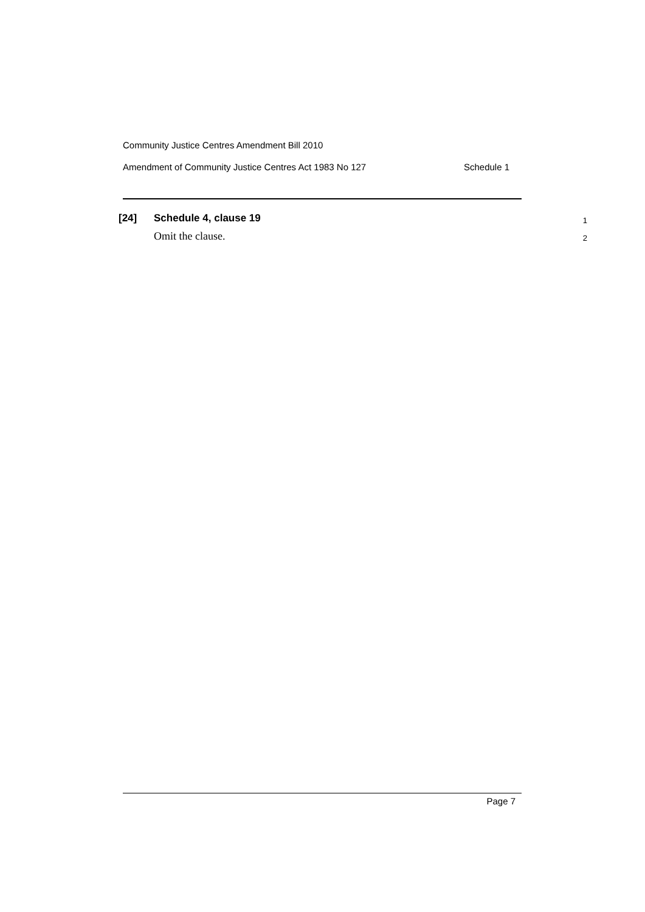Community Justice Centres Amendment Bill 2010
Amendment of Community Justice Centres Act 1983 No 127 Schedule 1
[24] Schedule 4, clause 19 1
Omit the clause. 2
Page 7